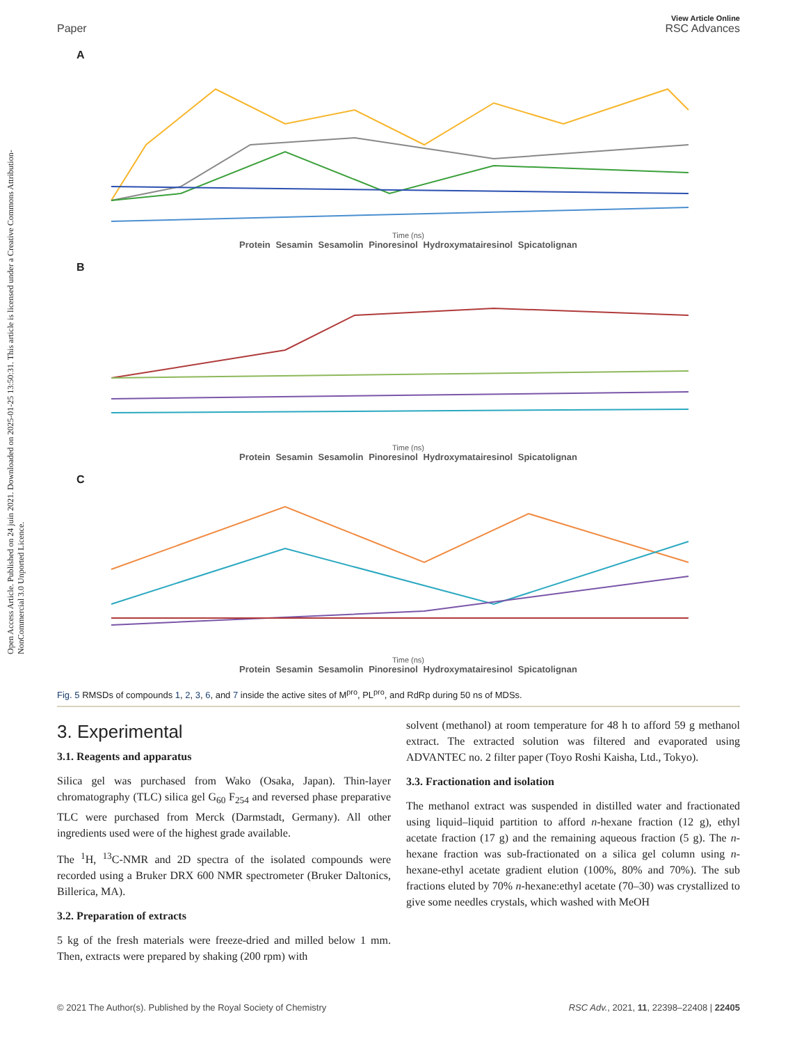Open Access Article. Published on 24 juin 2021. Downloaded on 2025-01-25 13:50:31. This article is licensed under a Creative Commons Attribution-NonCommercial 3.0 Unported Licence.
View Article Online
Paper RSC Advances
A
Time (ns)
Protein Sesamin Sesamolin Pinoresinol Hydroxymatairesinol Spicatolignan
B
Time (ns)
Protein Sesamin Sesamolin Pinoresinol Hydroxymatairesinol Spicatolignan
C
Time (ns)
Protein Sesamin Sesamolin Pinoresinol Hydroxymatairesinol Spicatolignan
Fig. 5 RMSDs of compounds 1, 2, 3, 6, and 7 inside the active sites of M<sup>pro</sup>, PL<sup>pro</sup>, and RdRp during 50 ns of MDSs.
3. Experimental
3.1. Reagents and apparatus
Silica gel was purchased from Wako (Osaka, Japan). Thin-layer chromatography (TLC) silica gel G<sub>60</sub> F<sub>254</sub> and reversed phase preparative TLC were purchased from Merck (Darmstadt, Germany). All other ingredients used were of the highest grade available.
The <sup>1</sup>H, <sup>13</sup>C-NMR and 2D spectra of the isolated compounds were recorded using a Bruker DRX 600 NMR spectrometer (Bruker Daltonics, Billerica, MA).
3.2. Preparation of extracts
5 kg of the fresh materials were freeze-dried and milled below 1 mm. Then, extracts were prepared by shaking (200 rpm) with
solvent (methanol) at room temperature for 48 h to afford 59 g methanol extract. The extracted solution was filtered and evaporated using ADVANTEC no. 2 filter paper (Toyo Roshi Kaisha, Ltd., Tokyo).
3.3. Fractionation and isolation
The methanol extract was suspended in distilled water and fractionated using liquid–liquid partition to afford n-hexane fraction (12 g), ethyl acetate fraction (17 g) and the remaining aqueous fraction (5 g). The n-hexane fraction was sub-fractionated on a silica gel column using n-hexane-ethyl acetate gradient elution (100%, 80% and 70%). The sub fractions eluted by 70% n-hexane:ethyl acetate (70–30) was crystallized to give some needles crystals, which washed with MeOH
© 2021 The Author(s). Published by the Royal Society of Chemistry RSC Adv., 2021, 11, 22398–22408 | 22405